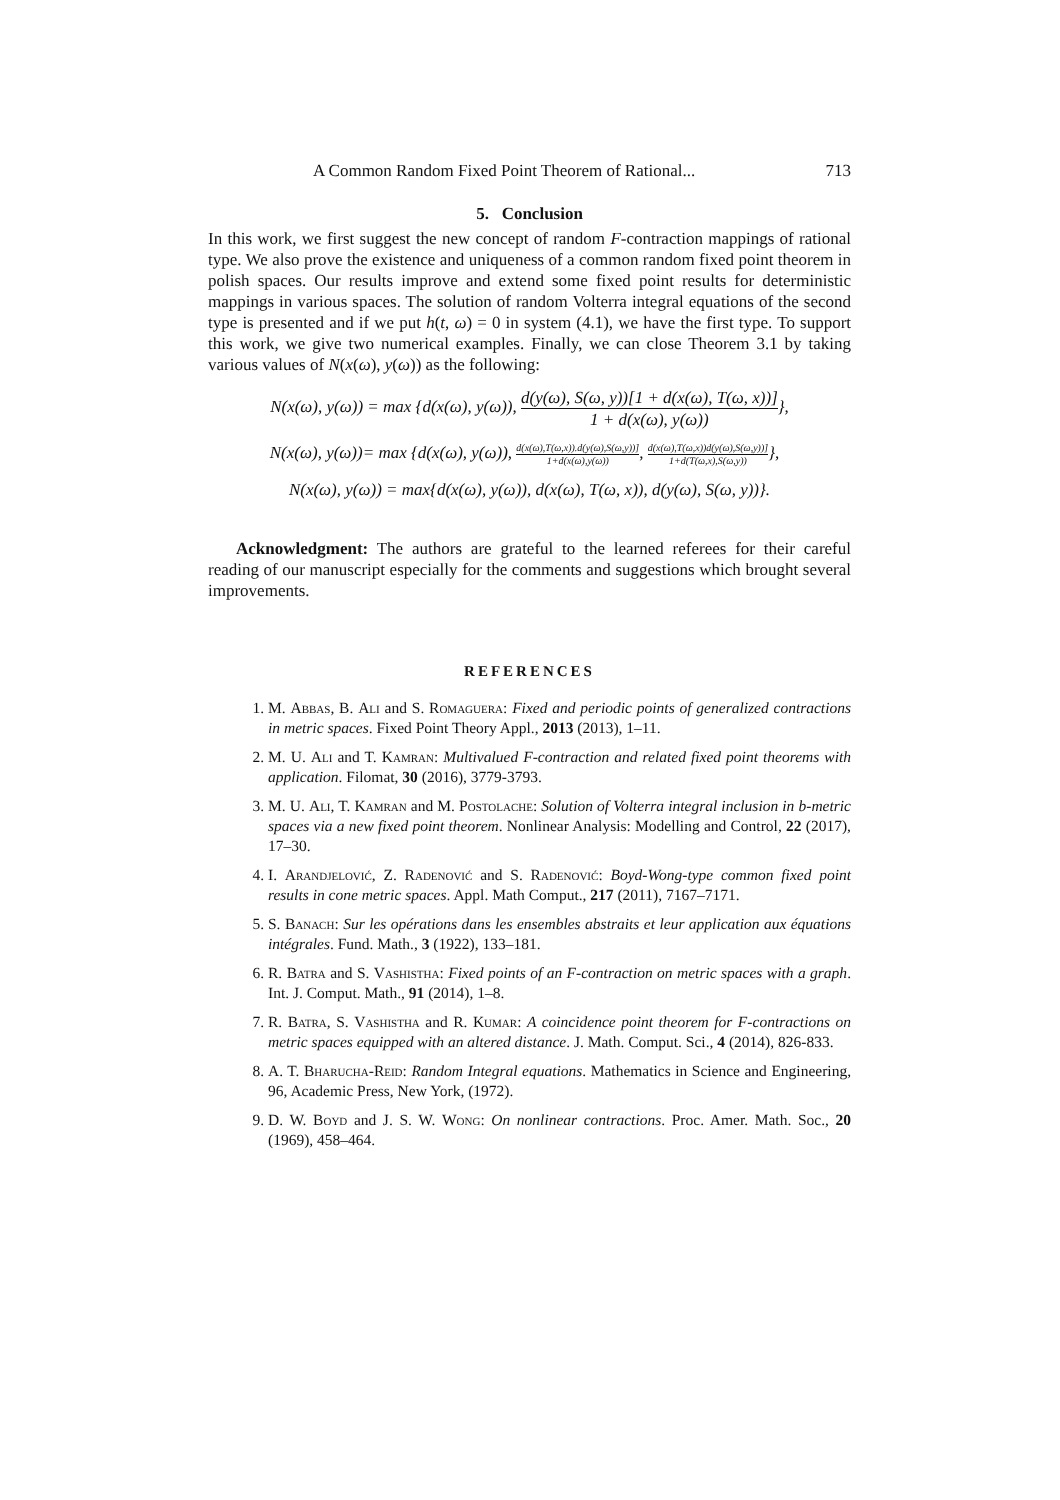A Common Random Fixed Point Theorem of Rational... 713
5. Conclusion
In this work, we first suggest the new concept of random F-contraction mappings of rational type. We also prove the existence and uniqueness of a common random fixed point theorem in polish spaces. Our results improve and extend some fixed point results for deterministic mappings in various spaces. The solution of random Volterra integral equations of the second type is presented and if we put h(t, ω) = 0 in system (4.1), we have the first type. To support this work, we give two numerical examples. Finally, we can close Theorem 3.1 by taking various values of N(x(ω), y(ω)) as the following:
N(x(ω), y(ω)) = max {d(x(ω), y(ω)), d(y(ω), S(ω, y))[1 + d(x(ω), T(ω, x))] 1 + d(x(ω), y(ω))},
N(x(ω), y(ω))= max {d(x(ω), y(ω)), d(x(ω),T(ω,x)).d(y(ω),S(ω,y))] 1+d(x(ω),y(ω)), d(x(ω),T(ω,x))d(y(ω),S(ω,y))] 1+d(T(ω,x),S(ω,y))},
N(x(ω), y(ω)) = max{d(x(ω), y(ω)), d(x(ω), T(ω, x)), d(y(ω), S(ω, y))}.
Acknowledgment: The authors are grateful to the learned referees for their careful reading of our manuscript especially for the comments and suggestions which brought several improvements.
REFERENCES
1. M. Abbas, B. Ali and S. Romaguera: Fixed and periodic points of generalized contractions in metric spaces. Fixed Point Theory Appl., 2013 (2013), 1–11.
2. M. U. Ali and T. Kamran: Multivalued F-contraction and related fixed point theorems with application. Filomat, 30 (2016), 3779-3793.
3. M. U. Ali, T. Kamran and M. Postolache: Solution of Volterra integral inclusion in b-metric spaces via a new fixed point theorem. Nonlinear Analysis: Modelling and Control, 22 (2017), 17–30.
4. I. Arandjelović, Z. Radenović and S. Radenović: Boyd-Wong-type common fixed point results in cone metric spaces. Appl. Math Comput., 217 (2011), 7167–7171.
5. S. Banach: Sur les opérations dans les ensembles abstraits et leur application aux équations intégrales. Fund. Math., 3 (1922), 133–181.
6. R. Batra and S. Vashistha: Fixed points of an F-contraction on metric spaces with a graph. Int. J. Comput. Math., 91 (2014), 1–8.
7. R. Batra, S. Vashistha and R. Kumar: A coincidence point theorem for F-contractions on metric spaces equipped with an altered distance. J. Math. Comput. Sci., 4 (2014), 826-833.
8. A. T. Bharucha-Reid: Random Integral equations. Mathematics in Science and Engineering, 96, Academic Press, New York, (1972).
9. D. W. Boyd and J. S. W. Wong: On nonlinear contractions. Proc. Amer. Math. Soc., 20 (1969), 458–464.